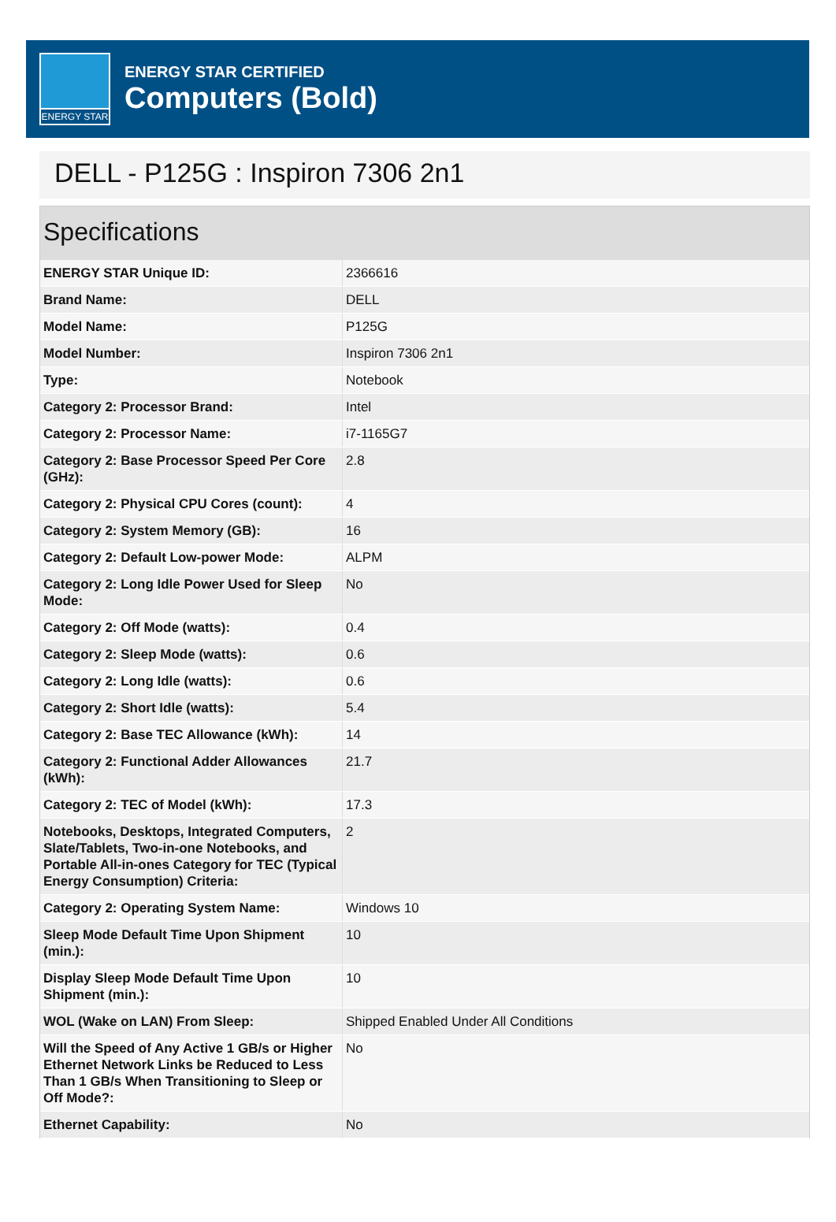ENERGY STAR
ENERGY STAR CERTIFIED
Computers (Bold)
DELL - P125G : Inspiron 7306 2n1
Specifications
| ENERGY STAR Unique ID: | 2366616 |
| Brand Name: | DELL |
| Model Name: | P125G |
| Model Number: | Inspiron 7306 2n1 |
| Type: | Notebook |
| Category 2: Processor Brand: | Intel |
| Category 2: Processor Name: | i7-1165G7 |
| Category 2: Base Processor Speed Per Core (GHz): | 2.8 |
| Category 2: Physical CPU Cores (count): | 4 |
| Category 2: System Memory (GB): | 16 |
| Category 2: Default Low-power Mode: | ALPM |
| Category 2: Long Idle Power Used for Sleep Mode: | No |
| Category 2: Off Mode (watts): | 0.4 |
| Category 2: Sleep Mode (watts): | 0.6 |
| Category 2: Long Idle (watts): | 0.6 |
| Category 2: Short Idle (watts): | 5.4 |
| Category 2: Base TEC Allowance (kWh): | 14 |
| Category 2: Functional Adder Allowances (kWh): | 21.7 |
| Category 2: TEC of Model (kWh): | 17.3 |
| Notebooks, Desktops, Integrated Computers, Slate/Tablets, Two-in-one Notebooks, and Portable All-in-ones Category for TEC (Typical Energy Consumption) Criteria: | 2 |
| Category 2: Operating System Name: | Windows 10 |
| Sleep Mode Default Time Upon Shipment (min.): | 10 |
| Display Sleep Mode Default Time Upon Shipment (min.): | 10 |
| WOL (Wake on LAN) From Sleep: | Shipped Enabled Under All Conditions |
| Will the Speed of Any Active 1 GB/s or Higher Ethernet Network Links be Reduced to Less Than 1 GB/s When Transitioning to Sleep or Off Mode?: | No |
| Ethernet Capability: | No |